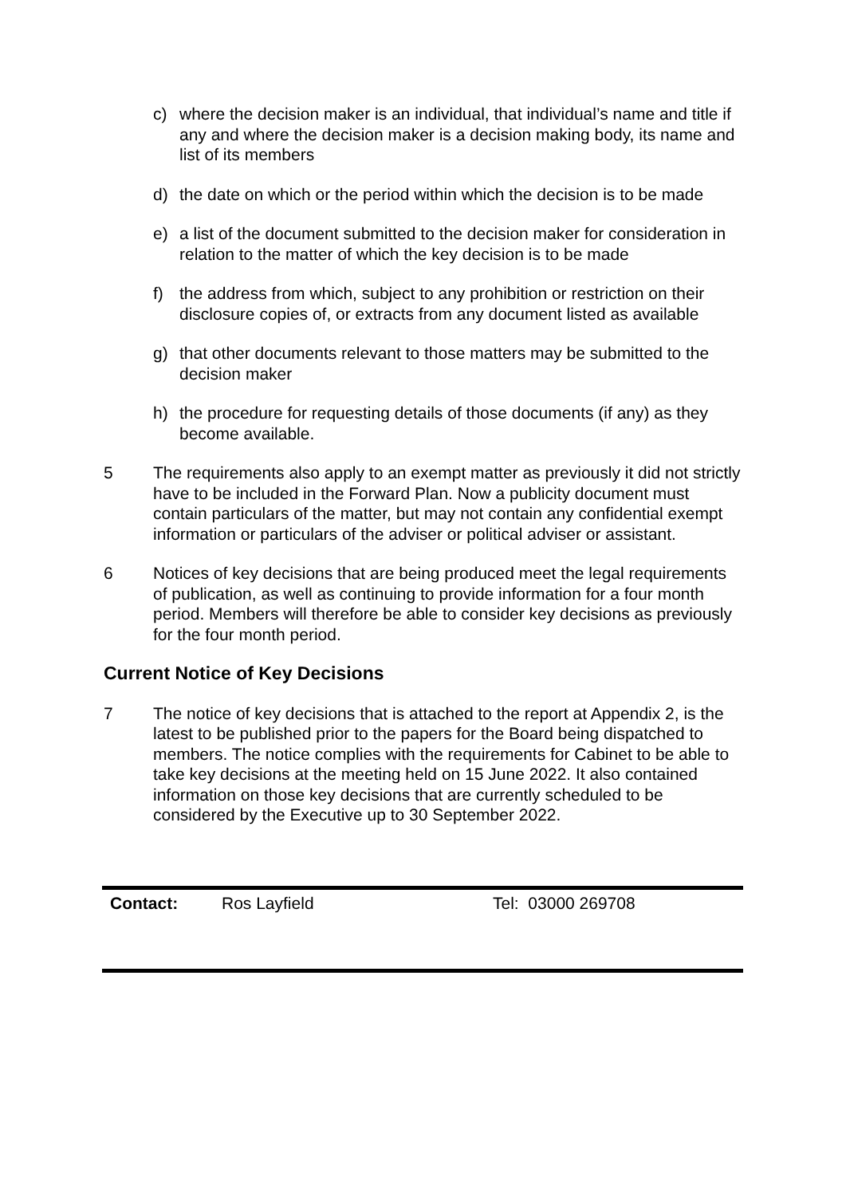c) where the decision maker is an individual, that individual’s name and title if any and where the decision maker is a decision making body, its name and list of its members
d) the date on which or the period within which the decision is to be made
e) a list of the document submitted to the decision maker for consideration in relation to the matter of which the key decision is to be made
f) the address from which, subject to any prohibition or restriction on their disclosure copies of, or extracts from any document listed as available
g) that other documents relevant to those matters may be submitted to the decision maker
h) the procedure for requesting details of those documents (if any) as they become available.
5 The requirements also apply to an exempt matter as previously it did not strictly have to be included in the Forward Plan. Now a publicity document must contain particulars of the matter, but may not contain any confidential exempt information or particulars of the adviser or political adviser or assistant.
6 Notices of key decisions that are being produced meet the legal requirements of publication, as well as continuing to provide information for a four month period. Members will therefore be able to consider key decisions as previously for the four month period.
Current Notice of Key Decisions
7 The notice of key decisions that is attached to the report at Appendix 2, is the latest to be published prior to the papers for the Board being dispatched to members. The notice complies with the requirements for Cabinet to be able to take key decisions at the meeting held on 15 June 2022. It also contained information on those key decisions that are currently scheduled to be considered by the Executive up to 30 September 2022.
| Contact: | Ros Layfield | Tel: 03000 269708 |